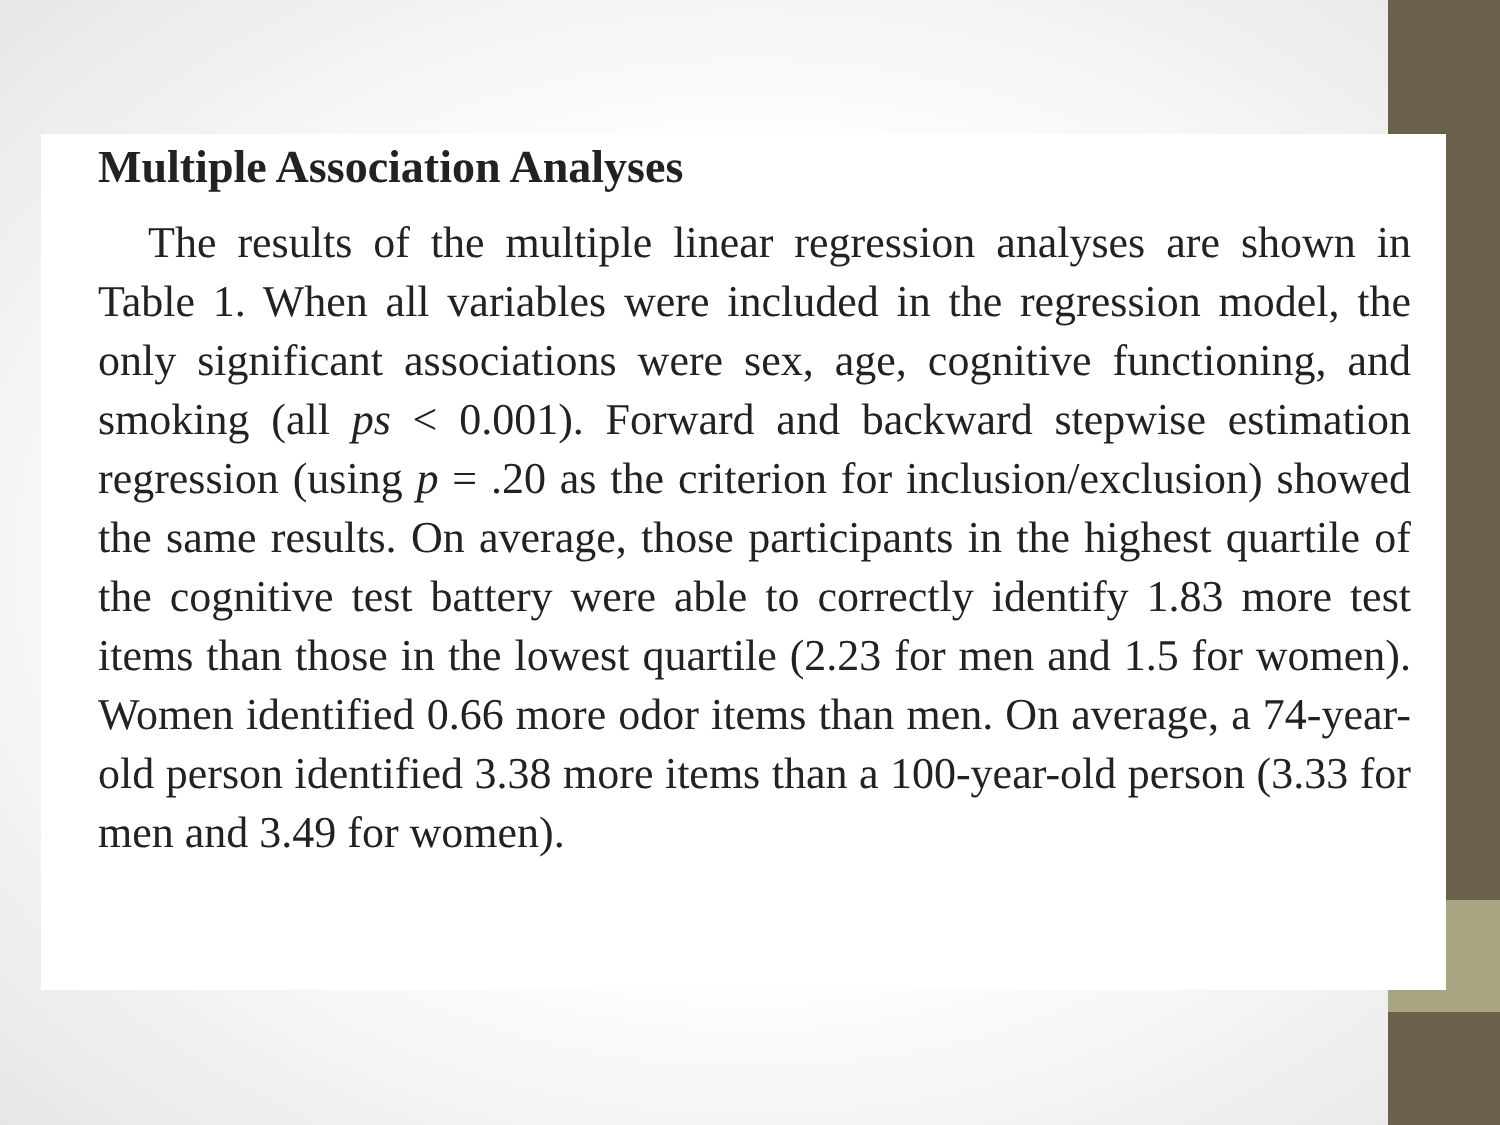Multiple Association Analyses
The results of the multiple linear regression analyses are shown in Table 1. When all variables were included in the regression model, the only significant associations were sex, age, cognitive functioning, and smoking (all ps < 0.001). Forward and backward stepwise estimation regression (using p = .20 as the criterion for inclusion/exclusion) showed the same results. On average, those participants in the highest quartile of the cognitive test battery were able to correctly identify 1.83 more test items than those in the lowest quartile (2.23 for men and 1.5 for women). Women identified 0.66 more odor items than men. On average, a 74-year-old person identified 3.38 more items than a 100-year-old person (3.33 for men and 3.49 for women).